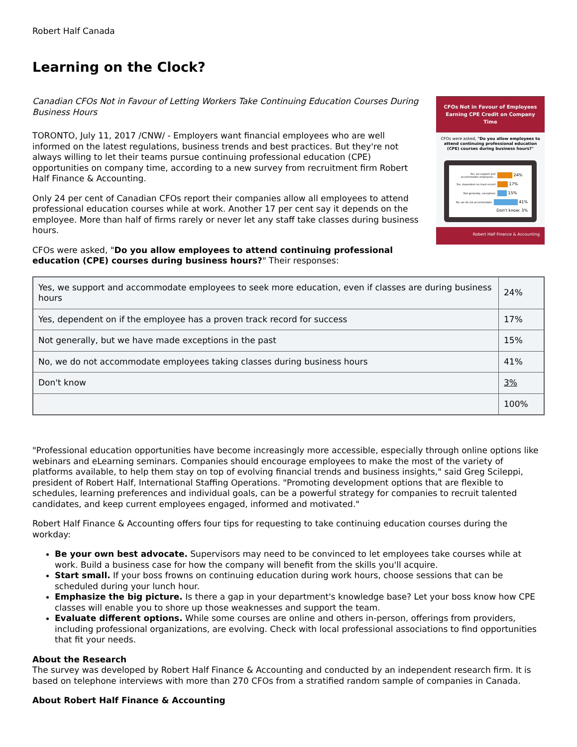Robert Half Canada
Learning on the Clock?
CFOs Not in Favour of Employees Earning CPE Credit on Company Time
CFOs were asked, "Do you allow employees to attend continuing professional education (CPE) courses during business hours?"
Yes, we support and accommodate employees...
24%
Yes, dependent on track record
17%
Not generally, exceptions
15%
No, we do not accommodate
41%
Don't know: 3%
Robert Half Finance & Accounting
Canadian CFOs Not in Favour of Letting Workers Take Continuing Education Courses During Business Hours
TORONTO, July 11, 2017 /CNW/ - Employers want financial employees who are well informed on the latest regulations, business trends and best practices. But they're not always willing to let their teams pursue continuing professional education (CPE) opportunities on company time, according to a new survey from recruitment firm Robert Half Finance & Accounting.
Only 24 per cent of Canadian CFOs report their companies allow all employees to attend professional education courses while at work. Another 17 per cent say it depends on the employee. More than half of firms rarely or never let any staff take classes during business hours.
CFOs were asked, "Do you allow employees to attend continuing professional education (CPE) courses during business hours?" Their responses:
| Yes, we support and accommodate employees to seek more education, even if classes are during business hours | 24% |
| Yes, dependent on if the employee has a proven track record for success | 17% |
| Not generally, but we have made exceptions in the past | 15% |
| No, we do not accommodate employees taking classes during business hours | 41% |
| Don't know | 3% |
| | 100% |
"Professional education opportunities have become increasingly more accessible, especially through online options like webinars and eLearning seminars. Companies should encourage employees to make the most of the variety of platforms available, to help them stay on top of evolving financial trends and business insights," said Greg Scileppi, president of Robert Half, International Staffing Operations. "Promoting development options that are flexible to schedules, learning preferences and individual goals, can be a powerful strategy for companies to recruit talented candidates, and keep current employees engaged, informed and motivated."
Robert Half Finance & Accounting offers four tips for requesting to take continuing education courses during the workday:
Be your own best advocate. Supervisors may need to be convinced to let employees take courses while at work. Build a business case for how the company will benefit from the skills you'll acquire.
Start small. If your boss frowns on continuing education during work hours, choose sessions that can be scheduled during your lunch hour.
Emphasize the big picture. Is there a gap in your department's knowledge base? Let your boss know how CPE classes will enable you to shore up those weaknesses and support the team.
Evaluate different options. While some courses are online and others in-person, offerings from providers, including professional organizations, are evolving. Check with local professional associations to find opportunities that fit your needs.
About the Research
The survey was developed by Robert Half Finance & Accounting and conducted by an independent research firm. It is based on telephone interviews with more than 270 CFOs from a stratified random sample of companies in Canada.
About Robert Half Finance & Accounting